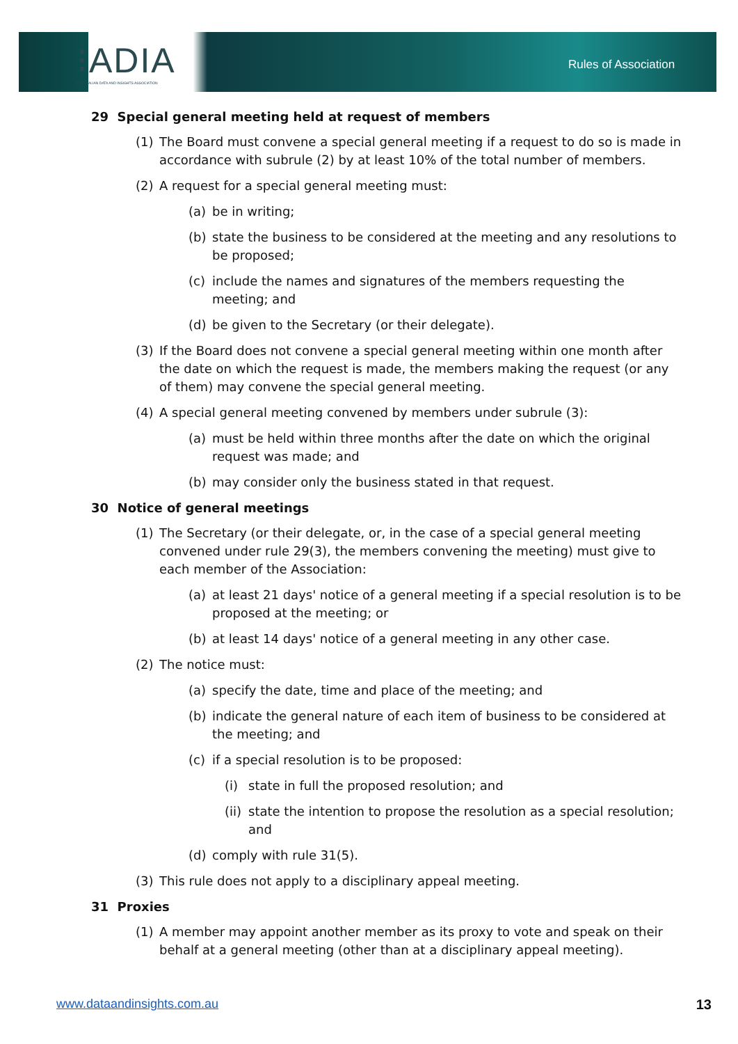⁝ADIA
AUSTRALIAN DATA AND INSIGHTS ASSOCIATION
Rules of Association
29 Special general meeting held at request of members
(1) The Board must convene a special general meeting if a request to do so is made in accordance with subrule (2) by at least 10% of the total number of members.
(2) A request for a special general meeting must:
(a) be in writing;
(b) state the business to be considered at the meeting and any resolutions to be proposed;
(c) include the names and signatures of the members requesting the meeting; and
(d) be given to the Secretary (or their delegate).
(3) If the Board does not convene a special general meeting within one month after the date on which the request is made, the members making the request (or any of them) may convene the special general meeting.
(4) A special general meeting convened by members under subrule (3):
(a) must be held within three months after the date on which the original request was made; and
(b) may consider only the business stated in that request.
30 Notice of general meetings
(1) The Secretary (or their delegate, or, in the case of a special general meeting convened under rule 29(3), the members convening the meeting) must give to each member of the Association:
(a) at least 21 days' notice of a general meeting if a special resolution is to be proposed at the meeting; or
(b) at least 14 days' notice of a general meeting in any other case.
(2) The notice must:
(a) specify the date, time and place of the meeting; and
(b) indicate the general nature of each item of business to be considered at the meeting; and
(c) if a special resolution is to be proposed:
(i) state in full the proposed resolution; and
(ii) state the intention to propose the resolution as a special resolution; and
(d) comply with rule 31(5).
(3) This rule does not apply to a disciplinary appeal meeting.
31 Proxies
(1) A member may appoint another member as its proxy to vote and speak on their behalf at a general meeting (other than at a disciplinary appeal meeting).
www.dataandinsights.com.au 13